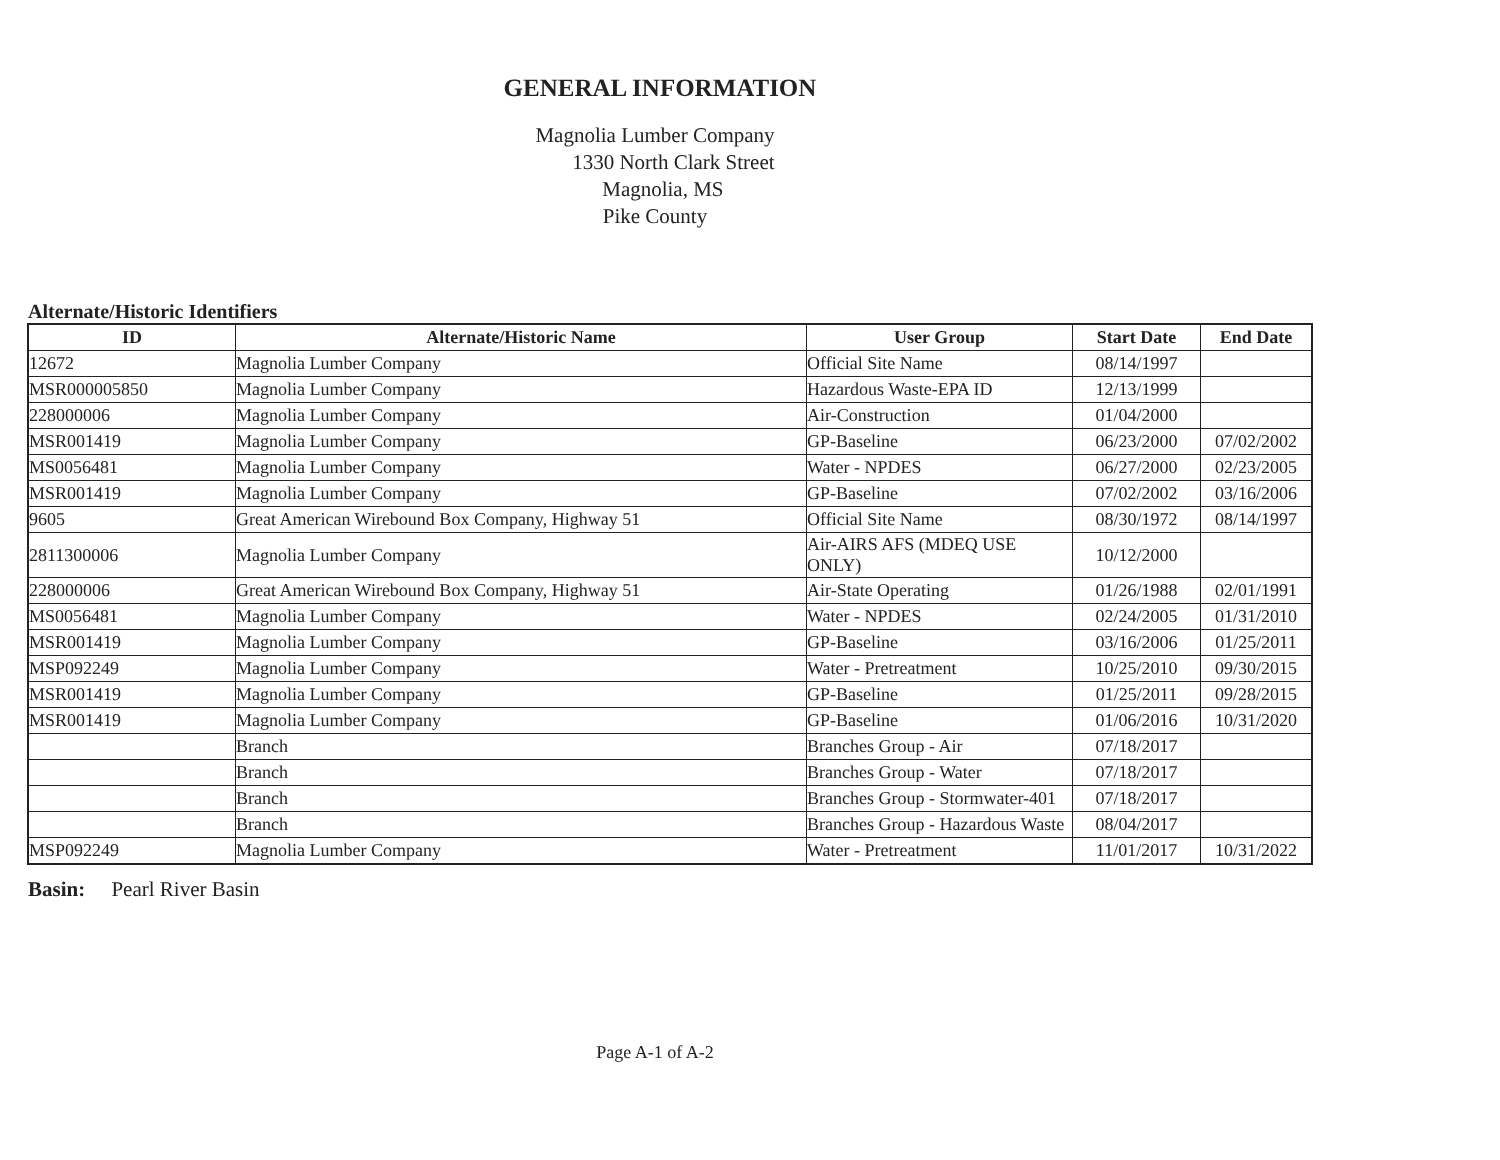GENERAL INFORMATION
Magnolia Lumber Company
1330 North Clark Street
Magnolia, MS
Pike County
Alternate/Historic Identifiers
| ID | Alternate/Historic Name | User Group | Start Date | End Date |
| --- | --- | --- | --- | --- |
| 12672 | Magnolia Lumber Company | Official Site Name | 08/14/1997 | |
| MSR000005850 | Magnolia Lumber Company | Hazardous Waste-EPA ID | 12/13/1999 | |
| 228000006 | Magnolia Lumber Company | Air-Construction | 01/04/2000 | |
| MSR001419 | Magnolia Lumber Company | GP-Baseline | 06/23/2000 | 07/02/2002 |
| MS0056481 | Magnolia Lumber Company | Water - NPDES | 06/27/2000 | 02/23/2005 |
| MSR001419 | Magnolia Lumber Company | GP-Baseline | 07/02/2002 | 03/16/2006 |
| 9605 | Great American Wirebound Box Company, Highway 51 | Official Site Name | 08/30/1972 | 08/14/1997 |
| 2811300006 | Magnolia Lumber Company | Air-AIRS AFS (MDEQ USE ONLY) | 10/12/2000 | |
| 228000006 | Great American Wirebound Box Company, Highway 51 | Air-State Operating | 01/26/1988 | 02/01/1991 |
| MS0056481 | Magnolia Lumber Company | Water - NPDES | 02/24/2005 | 01/31/2010 |
| MSR001419 | Magnolia Lumber Company | GP-Baseline | 03/16/2006 | 01/25/2011 |
| MSP092249 | Magnolia Lumber Company | Water - Pretreatment | 10/25/2010 | 09/30/2015 |
| MSR001419 | Magnolia Lumber Company | GP-Baseline | 01/25/2011 | 09/28/2015 |
| MSR001419 | Magnolia Lumber Company | GP-Baseline | 01/06/2016 | 10/31/2020 |
| | Branch | Branches Group - Air | 07/18/2017 | |
| | Branch | Branches Group - Water | 07/18/2017 | |
| | Branch | Branches Group - Stormwater-401 | 07/18/2017 | |
| | Branch | Branches Group - Hazardous Waste | 08/04/2017 | |
| MSP092249 | Magnolia Lumber Company | Water - Pretreatment | 11/01/2017 | 10/31/2022 |
Basin: Pearl River Basin
Page A-1 of A-2